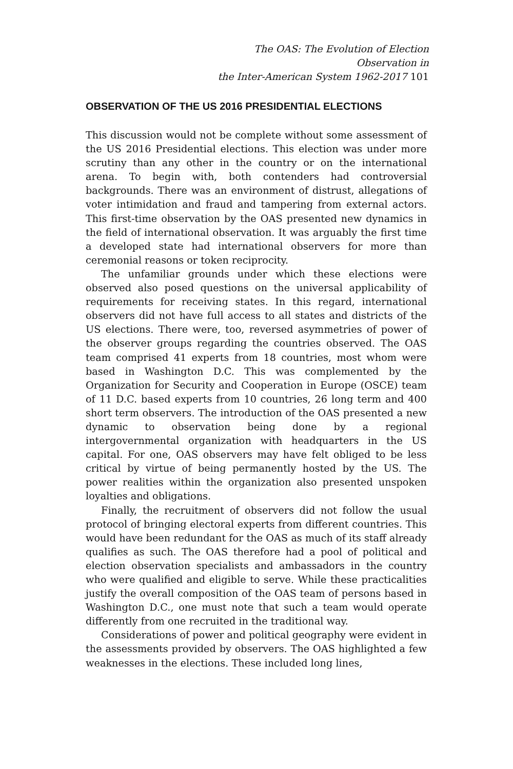The OAS: The Evolution of Election Observation in
the Inter-American System 1962-2017 101
OBSERVATION OF THE US 2016 PRESIDENTIAL ELECTIONS
This discussion would not be complete without some assessment of the US 2016 Presidential elections. This election was under more scrutiny than any other in the country or on the international arena. To begin with, both contenders had controversial backgrounds. There was an environment of distrust, allegations of voter intimidation and fraud and tampering from external actors. This first-time observation by the OAS presented new dynamics in the field of international observation. It was arguably the first time a developed state had international observers for more than ceremonial reasons or token reciprocity.
The unfamiliar grounds under which these elections were observed also posed questions on the universal applicability of requirements for receiving states. In this regard, international observers did not have full access to all states and districts of the US elections. There were, too, reversed asymmetries of power of the observer groups regarding the countries observed. The OAS team comprised 41 experts from 18 countries, most whom were based in Washington D.C. This was complemented by the Organization for Security and Cooperation in Europe (OSCE) team of 11 D.C. based experts from 10 countries, 26 long term and 400 short term observers. The introduction of the OAS presented a new dynamic to observation being done by a regional intergovernmental organization with headquarters in the US capital. For one, OAS observers may have felt obliged to be less critical by virtue of being permanently hosted by the US. The power realities within the organization also presented unspoken loyalties and obligations.
Finally, the recruitment of observers did not follow the usual protocol of bringing electoral experts from different countries. This would have been redundant for the OAS as much of its staff already qualifies as such. The OAS therefore had a pool of political and election observation specialists and ambassadors in the country who were qualified and eligible to serve. While these practicalities justify the overall composition of the OAS team of persons based in Washington D.C., one must note that such a team would operate differently from one recruited in the traditional way.
Considerations of power and political geography were evident in the assessments provided by observers. The OAS highlighted a few weaknesses in the elections. These included long lines,